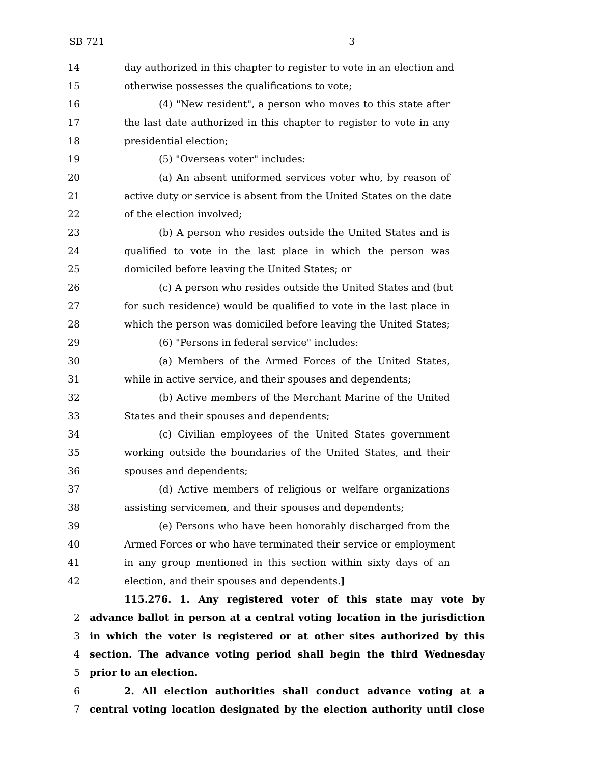SB 721 3
14 day authorized in this chapter to register to vote in an election and
15 otherwise possesses the qualifications to vote;
16 (4) "New resident", a person who moves to this state after
17 the last date authorized in this chapter to register to vote in any
18 presidential election;
19 (5) "Overseas voter" includes:
20 (a) An absent uniformed services voter who, by reason of
21 active duty or service is absent from the United States on the date
22 of the election involved;
23 (b) A person who resides outside the United States and is
24 qualified to vote in the last place in which the person was
25 domiciled before leaving the United States; or
26 (c) A person who resides outside the United States and (but
27 for such residence) would be qualified to vote in the last place in
28 which the person was domiciled before leaving the United States;
29 (6) "Persons in federal service" includes:
30 (a) Members of the Armed Forces of the United States,
31 while in active service, and their spouses and dependents;
32 (b) Active members of the Merchant Marine of the United
33 States and their spouses and dependents;
34 (c) Civilian employees of the United States government
35 working outside the boundaries of the United States, and their
36 spouses and dependents;
37 (d) Active members of religious or welfare organizations
38 assisting servicemen, and their spouses and dependents;
39 (e) Persons who have been honorably discharged from the
40 Armed Forces or who have terminated their service or employment
41 in any group mentioned in this section within sixty days of an
42 election, and their spouses and dependents.]
115.276. 1. Any registered voter of this state may vote by
2 advance ballot in person at a central voting location in the jurisdiction
3 in which the voter is registered or at other sites authorized by this
4 section. The advance voting period shall begin the third Wednesday
5 prior to an election.
6 2. All election authorities shall conduct advance voting at a
7 central voting location designated by the election authority until close